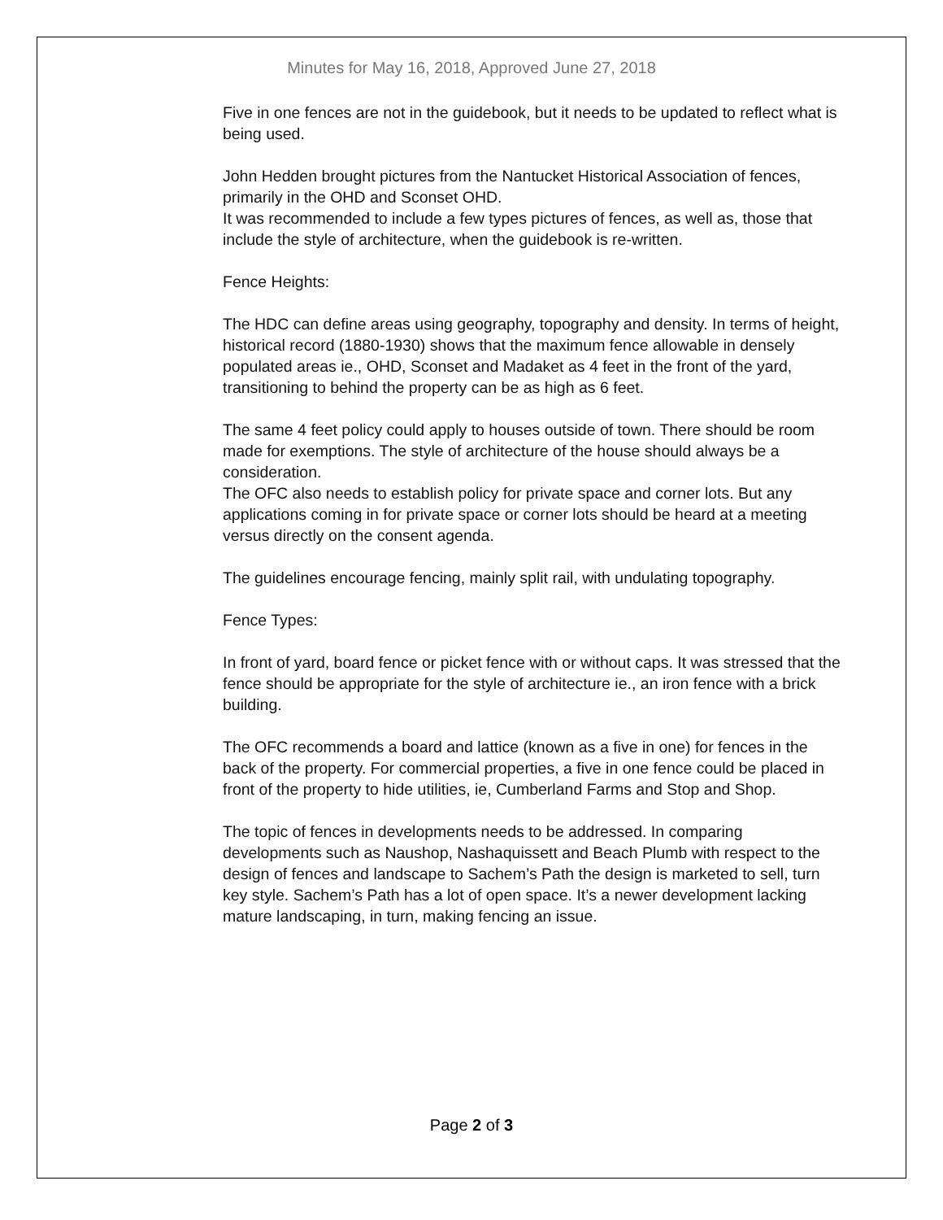Minutes for May 16, 2018, Approved June 27, 2018
Five in one fences are not in the guidebook, but it needs to be updated to reflect what is being used.
John Hedden brought pictures from the Nantucket Historical Association of fences, primarily in the OHD and Sconset OHD.
It was recommended to include a few types pictures of fences, as well as, those that include the style of architecture, when the guidebook is re-written.
Fence Heights:
The HDC can define areas using geography, topography and density. In terms of height, historical record (1880-1930) shows that the maximum fence allowable in densely populated areas ie., OHD, Sconset and Madaket as 4 feet in the front of the yard, transitioning to behind the property can be as high as 6 feet.
The same 4 feet policy could apply to houses outside of town. There should be room made for exemptions. The style of architecture of the house should always be a consideration.
The OFC also needs to establish policy for private space and corner lots. But any applications coming in for private space or corner lots should be heard at a meeting versus directly on the consent agenda.
The guidelines encourage fencing, mainly split rail, with undulating topography.
Fence Types:
In front of yard, board fence or picket fence with or without caps. It was stressed that the fence should be appropriate for the style of architecture ie., an iron fence with a brick building.
The OFC recommends a board and lattice (known as a five in one) for fences in the back of the property. For commercial properties, a five in one fence could be placed in front of the property to hide utilities, ie, Cumberland Farms and Stop and Shop.
The topic of fences in developments needs to be addressed. In comparing developments such as Naushop, Nashaquissett and Beach Plumb with respect to the design of fences and landscape to Sachem’s Path the design is marketed to sell, turn key style. Sachem’s Path has a lot of open space. It’s a newer development lacking mature landscaping, in turn, making fencing an issue.
Page 2 of 3